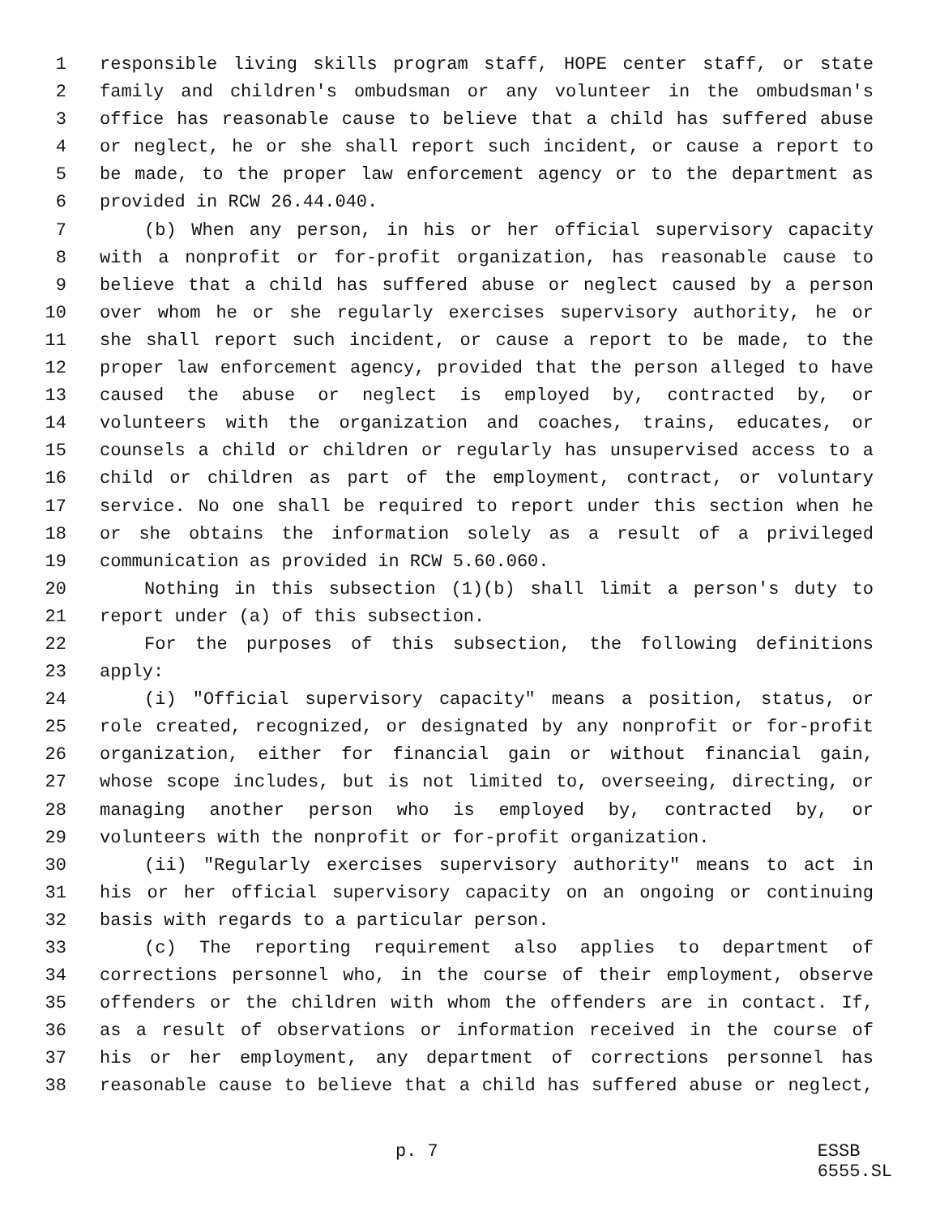1 responsible living skills program staff, HOPE center staff, or state
2 family and children's ombudsman or any volunteer in the ombudsman's
3 office has reasonable cause to believe that a child has suffered abuse
4 or neglect, he or she shall report such incident, or cause a report to
5 be made, to the proper law enforcement agency or to the department as
6 provided in RCW 26.44.040.
7 (b) When any person, in his or her official supervisory capacity
8 with a nonprofit or for-profit organization, has reasonable cause to
9 believe that a child has suffered abuse or neglect caused by a person
10 over whom he or she regularly exercises supervisory authority, he or
11 she shall report such incident, or cause a report to be made, to the
12 proper law enforcement agency, provided that the person alleged to have
13 caused the abuse or neglect is employed by, contracted by, or
14 volunteers with the organization and coaches, trains, educates, or
15 counsels a child or children or regularly has unsupervised access to a
16 child or children as part of the employment, contract, or voluntary
17 service. No one shall be required to report under this section when he
18 or she obtains the information solely as a result of a privileged
19 communication as provided in RCW 5.60.060.
20 Nothing in this subsection (1)(b) shall limit a person's duty to
21 report under (a) of this subsection.
22 For the purposes of this subsection, the following definitions
23 apply:
24 (i) "Official supervisory capacity" means a position, status, or
25 role created, recognized, or designated by any nonprofit or for-profit
26 organization, either for financial gain or without financial gain,
27 whose scope includes, but is not limited to, overseeing, directing, or
28 managing another person who is employed by, contracted by, or
29 volunteers with the nonprofit or for-profit organization.
30 (ii) "Regularly exercises supervisory authority" means to act in
31 his or her official supervisory capacity on an ongoing or continuing
32 basis with regards to a particular person.
33 (c) The reporting requirement also applies to department of
34 corrections personnel who, in the course of their employment, observe
35 offenders or the children with whom the offenders are in contact. If,
36 as a result of observations or information received in the course of
37 his or her employment, any department of corrections personnel has
38 reasonable cause to believe that a child has suffered abuse or neglect,
p. 7 ESSB 6555.SL